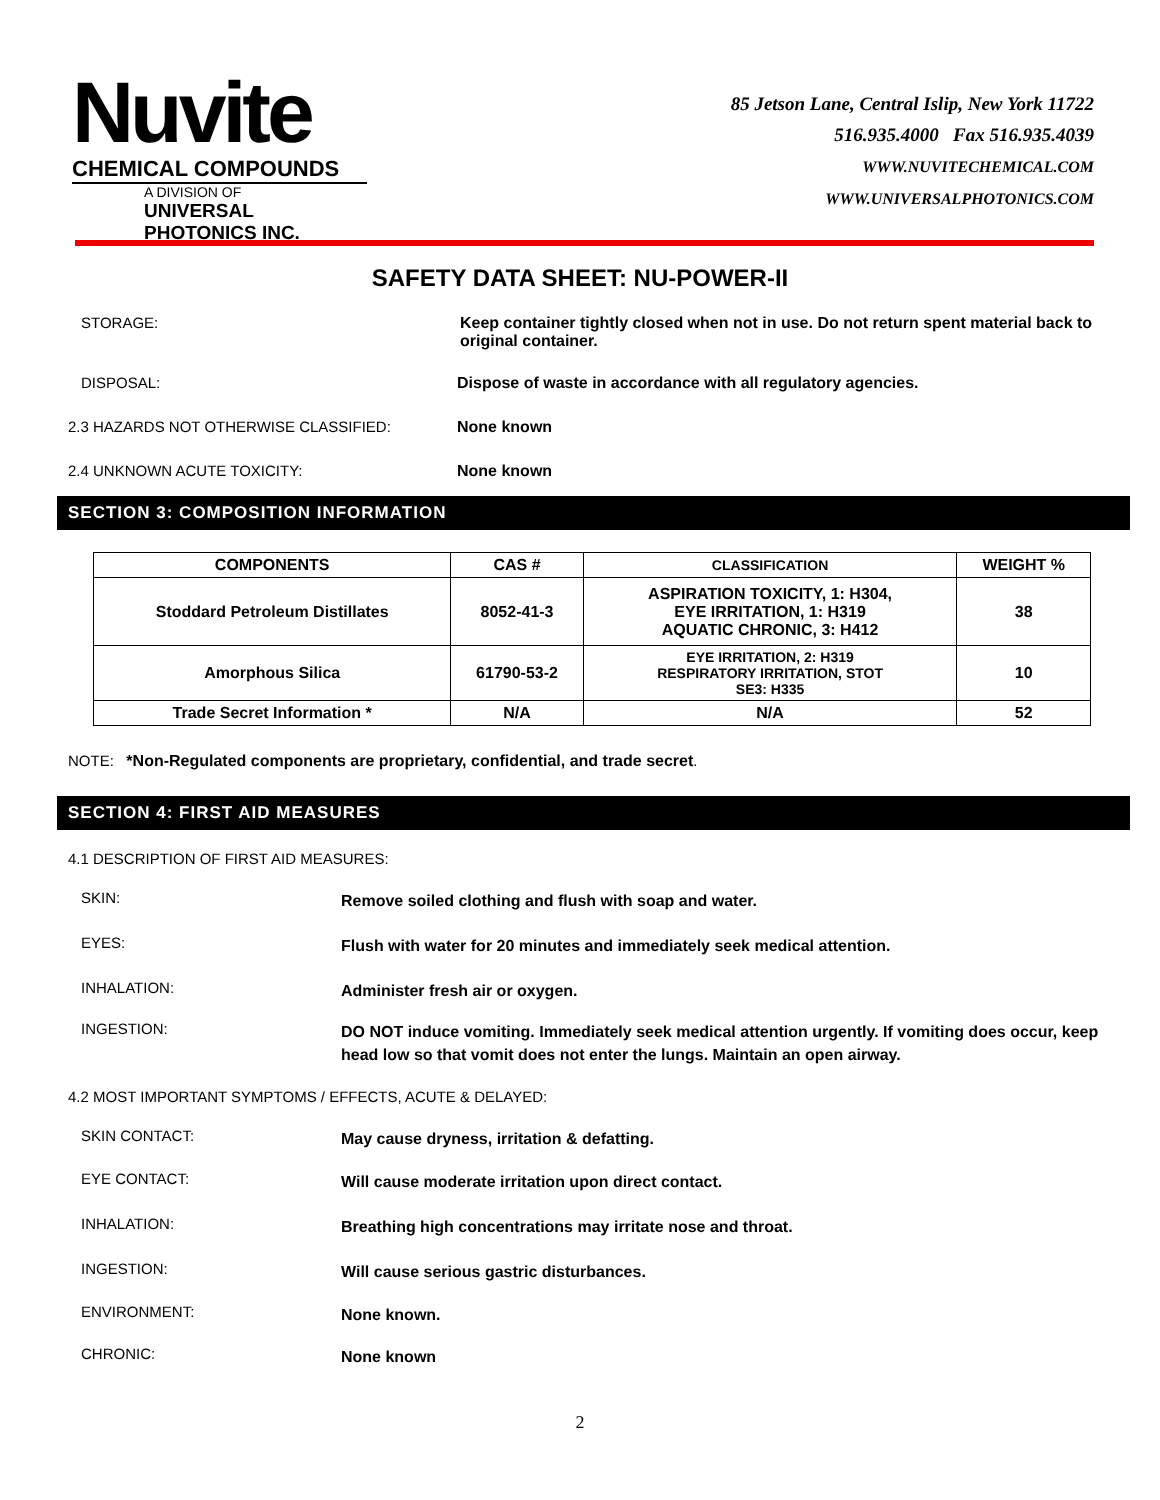Nuvite
CHEMICAL COMPOUNDS
A DIVISION OF
UNIVERSAL PHOTONICS INC.
85 Jetson Lane, Central Islip, New York 11722
516.935.4000 Fax 516.935.4039
WWW.NUVITECHEMICAL.COM
WWW.UNIVERSALPHOTONICS.COM
SAFETY DATA SHEET: NU-POWER-II
STORAGE: Keep container tightly closed when not in use. Do not return spent material back to original container.
DISPOSAL: Dispose of waste in accordance with all regulatory agencies.
2.3 HAZARDS NOT OTHERWISE CLASSIFIED: None known
2.4 UNKNOWN ACUTE TOXICITY: None known
SECTION 3: COMPOSITION INFORMATION
| COMPONENTS | CAS # | CLASSIFICATION | WEIGHT % |
| --- | --- | --- | --- |
| Stoddard Petroleum Distillates | 8052-41-3 | ASPIRATION TOXICITY, 1: H304, EYE IRRITATION, 1: H319 AQUATIC CHRONIC, 3: H412 | 38 |
| Amorphous Silica | 61790-53-2 | EYE IRRITATION, 2: H319 RESPIRATORY IRRITATION, STOT SE3: H335 | 10 |
| Trade Secret Information * | N/A | N/A | 52 |
NOTE: *Non-Regulated components are proprietary, confidential, and trade secret.
SECTION 4: FIRST AID MEASURES
4.1 DESCRIPTION OF FIRST AID MEASURES:
SKIN:
Remove soiled clothing and flush with soap and water.
EYES:
Flush with water for 20 minutes and immediately seek medical attention.
INHALATION:
Administer fresh air or oxygen.
INGESTION:
DO NOT induce vomiting. Immediately seek medical attention urgently. If vomiting does occur, keep head low so that vomit does not enter the lungs. Maintain an open airway.
4.2 MOST IMPORTANT SYMPTOMS / EFFECTS, ACUTE & DELAYED:
SKIN CONTACT:
May cause dryness, irritation & defatting.
EYE CONTACT:
Will cause moderate irritation upon direct contact.
INHALATION:
Breathing high concentrations may irritate nose and throat.
INGESTION:
Will cause serious gastric disturbances.
ENVIRONMENT:
None known.
CHRONIC:
None known
2